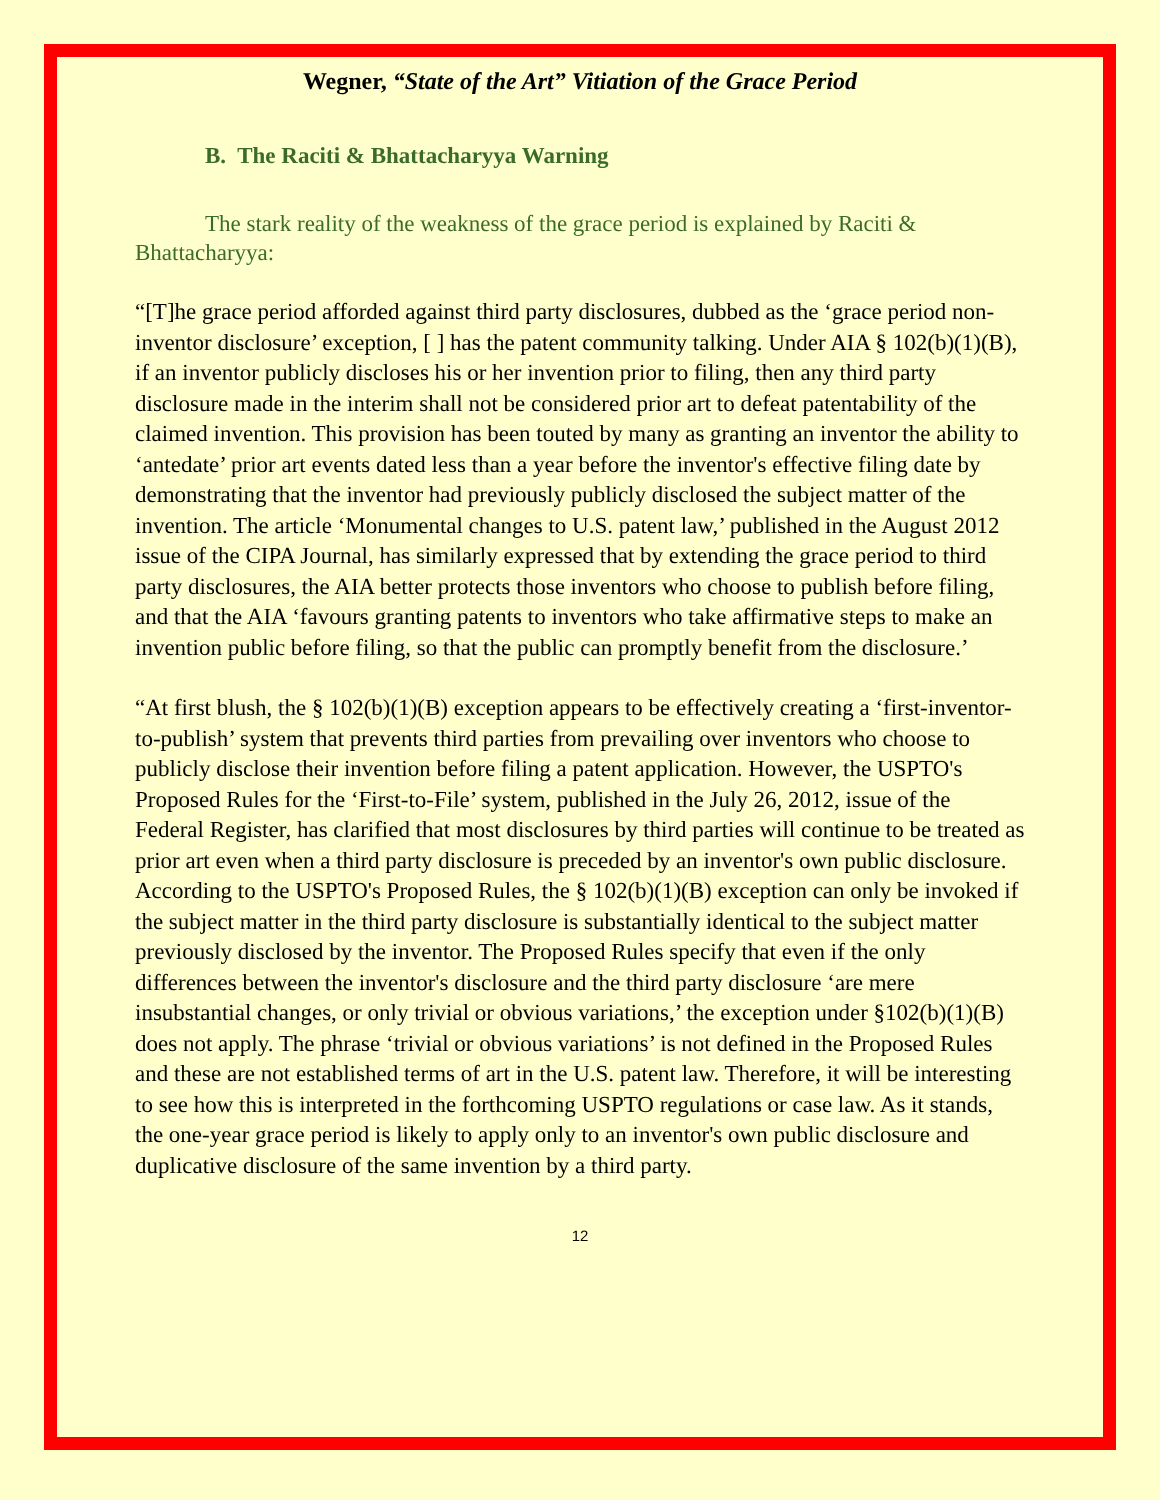Wegner, “State of the Art” Vitiation of the Grace Period
B. The Raciti & Bhattacharyya Warning
The stark reality of the weakness of the grace period is explained by Raciti & Bhattacharyya:
“[T]he grace period afforded against third party disclosures, dubbed as the ‘grace period non-inventor disclosure’ exception, [ ] has the patent community talking. Under AIA § 102(b)(1)(B), if an inventor publicly discloses his or her invention prior to filing, then any third party disclosure made in the interim shall not be considered prior art to defeat patentability of the claimed invention. This provision has been touted by many as granting an inventor the ability to ‘antedate’ prior art events dated less than a year before the inventor's effective filing date by demonstrating that the inventor had previously publicly disclosed the subject matter of the invention. The article ‘Monumental changes to U.S. patent law,’ published in the August 2012 issue of the CIPA Journal, has similarly expressed that by extending the grace period to third party disclosures, the AIA better protects those inventors who choose to publish before filing, and that the AIA ‘favours granting patents to inventors who take affirmative steps to make an invention public before filing, so that the public can promptly benefit from the disclosure.’
“At first blush, the § 102(b)(1)(B) exception appears to be effectively creating a ‘first-inventor-to-publish’ system that prevents third parties from prevailing over inventors who choose to publicly disclose their invention before filing a patent application. However, the USPTO's Proposed Rules for the ‘First-to-File’ system, published in the July 26, 2012, issue of the Federal Register, has clarified that most disclosures by third parties will continue to be treated as prior art even when a third party disclosure is preceded by an inventor's own public disclosure. According to the USPTO's Proposed Rules, the § 102(b)(1)(B) exception can only be invoked if the subject matter in the third party disclosure is substantially identical to the subject matter previously disclosed by the inventor. The Proposed Rules specify that even if the only differences between the inventor's disclosure and the third party disclosure ‘are mere insubstantial changes, or only trivial or obvious variations,’ the exception under §102(b)(1)(B) does not apply. The phrase ‘trivial or obvious variations’ is not defined in the Proposed Rules and these are not established terms of art in the U.S. patent law. Therefore, it will be interesting to see how this is interpreted in the forthcoming USPTO regulations or case law. As it stands, the one-year grace period is likely to apply only to an inventor's own public disclosure and duplicative disclosure of the same invention by a third party.
12